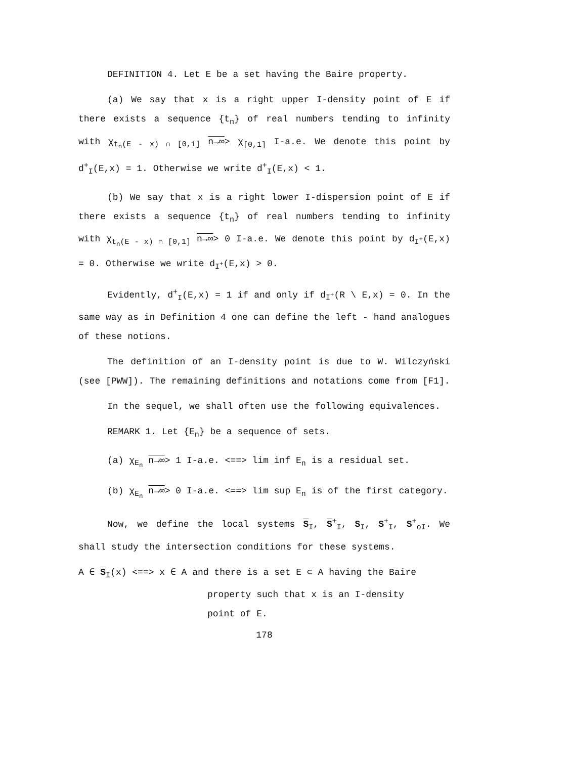DEFINITION 4. Let E be a set having the Baire property.
(a) We say that x is a right upper I-density point of E if there exists a sequence {t<sub>n</sub>} of real numbers tending to infinity with χ<sub>t<sub>n</sub>(E - x) ∩ [0,1]</sub> n→∞> χ<sub>[0,1]</sub> I-a.e. We denote this point by d<sup>+</sup><sub>I</sub>(E,x) = 1. Otherwise we write d<sup>+</sup><sub>I</sub>(E,x) < 1.
(b) We say that x is a right lower I-dispersion point of E if there exists a sequence {t<sub>n</sub>} of real numbers tending to infinity with χ<sub>t<sub>n</sub>(E - x) ∩ [0,1]</sub> n→∞> 0 I-a.e. We denote this point by d<sub>I<sup>+</sup></sub>(E,x) = 0. Otherwise we write d<sub>I<sup>+</sup></sub>(E,x) > 0.
Evidently, d<sup>+</sup><sub>I</sub>(E,x) = 1 if and only if d<sub>I<sup>+</sup></sub>(R \ E,x) = 0. In the same way as in Definition 4 one can define the left - hand analogues of these notions.
The definition of an I-density point is due to W. Wilczyński (see [PWW]). The remaining definitions and notations come from [F1].
In the sequel, we shall often use the following equivalences.
REMARK 1. Let {E<sub>n</sub>} be a sequence of sets.
(a) χ<sub>E<sub>n</sub></sub> n→∞> 1 I-a.e. <==> lim inf E<sub>n</sub> is a residual set.
(b) χ<sub>E<sub>n</sub></sub> n→∞> 0 I-a.e. <==> lim sup E<sub>n</sub> is of the first category.
Now, we define the local systems S<sub>I</sub>, S<sup>+</sup><sub>I</sub>, S<sub>I</sub>, S<sup>+</sup><sub>I</sub>, S<sup>+</sup><sub>oI</sub>. We shall study the intersection conditions for these systems.
A ∈ S<sub>I</sub>(x) <==> x ∈ A and there is a set E ⊂ A having the Baire
property such that x is an I-density
point of E.
178